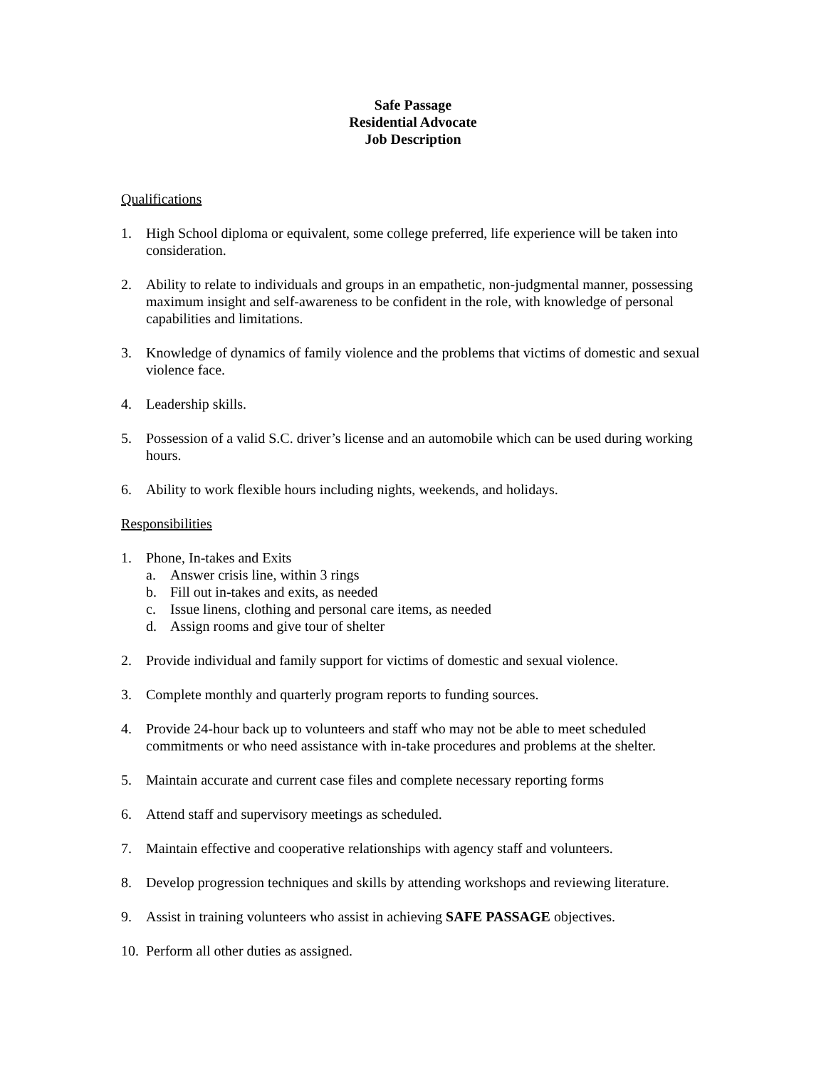Safe Passage
Residential Advocate
Job Description
Qualifications
1. High School diploma or equivalent, some college preferred, life experience will be taken into consideration.
2. Ability to relate to individuals and groups in an empathetic, non-judgmental manner, possessing maximum insight and self-awareness to be confident in the role, with knowledge of personal capabilities and limitations.
3. Knowledge of dynamics of family violence and the problems that victims of domestic and sexual violence face.
4. Leadership skills.
5. Possession of a valid S.C. driver’s license and an automobile which can be used during working hours.
6. Ability to work flexible hours including nights, weekends, and holidays.
Responsibilities
1. Phone, In-takes and Exits
a. Answer crisis line, within 3 rings
b. Fill out in-takes and exits, as needed
c. Issue linens, clothing and personal care items, as needed
d. Assign rooms and give tour of shelter
2. Provide individual and family support for victims of domestic and sexual violence.
3. Complete monthly and quarterly program reports to funding sources.
4. Provide 24-hour back up to volunteers and staff who may not be able to meet scheduled commitments or who need assistance with in-take procedures and problems at the shelter.
5. Maintain accurate and current case files and complete necessary reporting forms
6. Attend staff and supervisory meetings as scheduled.
7. Maintain effective and cooperative relationships with agency staff and volunteers.
8. Develop progression techniques and skills by attending workshops and reviewing literature.
9. Assist in training volunteers who assist in achieving SAFE PASSAGE objectives.
10.
Perform all other duties as assigned.